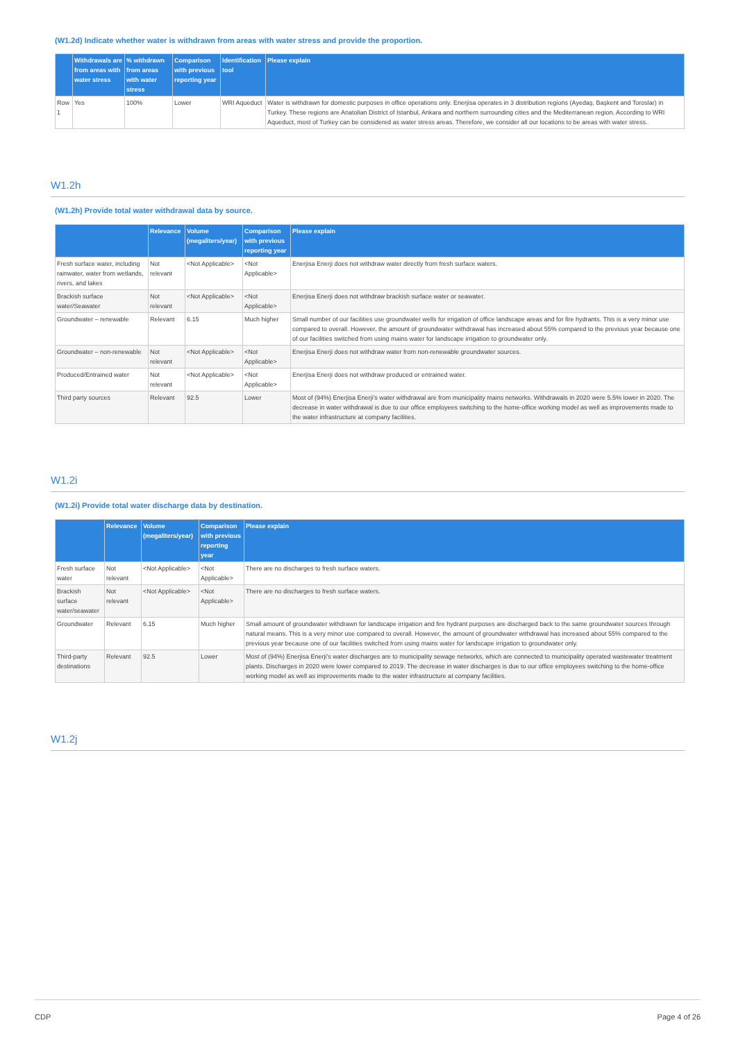(W1.2d) Indicate whether water is withdrawn from areas with water stress and provide the proportion.
| | Withdrawals are from areas with water stress | % withdrawn from areas with water stress | Comparison with previous reporting year | Identification tool | Please explain |
| --- | --- | --- | --- | --- | --- |
| Row 1 | Yes | 100% | Lower | WRI Aqueduct | Water is withdrawn for domestic purposes in office operations only. Enerjisa operates in 3 distribution regions (Ayedaş, Başkent and Toroslar) in Turkey. These regions are Anatolian District of Istanbul, Ankara and northern surrounding cities and the Mediterranean region. According to WRI Aqueduct, most of Turkey can be considered as water stress areas. Therefore, we consider all our locations to be areas with water stress. |
W1.2h
(W1.2h) Provide total water withdrawal data by source.
| | Relevance | Volume (megaliters/year) | Comparison with previous reporting year | Please explain |
| --- | --- | --- | --- | --- |
| Fresh surface water, including rainwater, water from wetlands, rivers, and lakes | Not relevant | <Not Applicable> | <Not Applicable> | Enerjisa Enerji does not withdraw water directly from fresh surface waters. |
| Brackish surface water/Seawater | Not relevant | <Not Applicable> | <Not Applicable> | Enerjisa Enerji does not withdraw brackish surface water or seawater. |
| Groundwater – renewable | Relevant | 6.15 | Much higher | Small number of our facilities use groundwater wells for irrigation of office landscape areas and for fire hydrants. This is a very minor use compared to overall. However, the amount of groundwater withdrawal has increased about 55% compared to the previous year because one of our facilities switched from using mains water for landscape irrigation to groundwater only. |
| Groundwater – non-renewable | Not relevant | <Not Applicable> | <Not Applicable> | Enerjisa Enerji does not withdraw water from non-renewable groundwater sources. |
| Produced/Entrained water | Not relevant | <Not Applicable> | <Not Applicable> | Enerjisa Enerji does not withdraw produced or entrained water. |
| Third party sources | Relevant | 92.5 | Lower | Most of (94%) Enerjisa Enerji's water withdrawal are from municipality mains networks. Withdrawals in 2020 were 5.5% lower in 2020. The decrease in water withdrawal is due to our office employees switching to the home-office working model as well as improvements made to the water infrastructure at company facilities. |
W1.2i
(W1.2i) Provide total water discharge data by destination.
| | Relevance | Volume (megaliters/year) | Comparison with previous reporting year | Please explain |
| --- | --- | --- | --- | --- |
| Fresh surface water | Not relevant | <Not Applicable> | <Not Applicable> | There are no discharges to fresh surface waters. |
| Brackish surface water/seawater | Not relevant | <Not Applicable> | <Not Applicable> | There are no discharges to fresh surface waters. |
| Groundwater | Relevant | 6.15 | Much higher | Small amount of groundwater withdrawn for landscape irrigation and fire hydrant purposes are discharged back to the same groundwater sources through natural means. This is a very minor use compared to overall. However, the amount of groundwater withdrawal has increased about 55% compared to the previous year because one of our facilities switched from using mains water for landscape irrigation to groundwater only. |
| Third-party destinations | Relevant | 92.5 | Lower | Most of (94%) Enerjisa Enerji's water discharges are to municipality sewage networks, which are connected to municipality operated wastewater treatment plants. Discharges in 2020 were lower compared to 2019. The decrease in water discharges is due to our office employees switching to the home-office working model as well as improvements made to the water infrastructure at company facilities. |
W1.2j
CDP Page 4 of 26